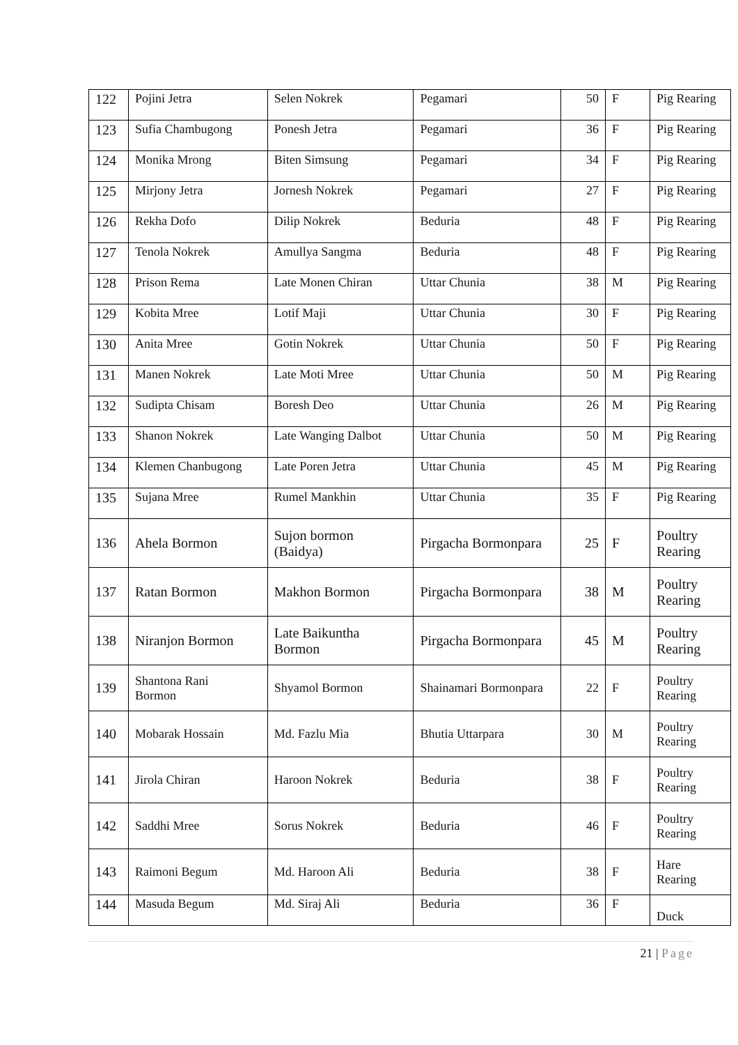| 122 | Pojini Jetra | Selen Nokrek | Pegamari | 50 | F | Pig Rearing |
| 123 | Sufia Chambugong | Ponesh Jetra | Pegamari | 36 | F | Pig Rearing |
| 124 | Monika Mrong | Biten Simsung | Pegamari | 34 | F | Pig Rearing |
| 125 | Mirjony Jetra | Jornesh Nokrek | Pegamari | 27 | F | Pig Rearing |
| 126 | Rekha Dofo | Dilip Nokrek | Beduria | 48 | F | Pig Rearing |
| 127 | Tenola Nokrek | Amullya Sangma | Beduria | 48 | F | Pig Rearing |
| 128 | Prison Rema | Late Monen Chiran | Uttar Chunia | 38 | M | Pig Rearing |
| 129 | Kobita Mree | Lotif Maji | Uttar Chunia | 30 | F | Pig Rearing |
| 130 | Anita Mree | Gotin Nokrek | Uttar Chunia | 50 | F | Pig Rearing |
| 131 | Manen Nokrek | Late Moti Mree | Uttar Chunia | 50 | M | Pig Rearing |
| 132 | Sudipta Chisam | Boresh Deo | Uttar Chunia | 26 | M | Pig Rearing |
| 133 | Shanon Nokrek | Late Wanging Dalbot | Uttar Chunia | 50 | M | Pig Rearing |
| 134 | Klemen Chanbugong | Late Poren Jetra | Uttar Chunia | 45 | M | Pig Rearing |
| 135 | Sujana Mree | Rumel Mankhin | Uttar Chunia | 35 | F | Pig Rearing |
| 136 | Ahela Bormon | Sujon bormon (Baidya) | Pirgacha Bormonpara | 25 | F | Poultry Rearing |
| 137 | Ratan Bormon | Makhon Bormon | Pirgacha Bormonpara | 38 | M | Poultry Rearing |
| 138 | Niranjon Bormon | Late Baikuntha Bormon | Pirgacha Bormonpara | 45 | M | Poultry Rearing |
| 139 | Shantona Rani Bormon | Shyamol Bormon | Shainamari Bormonpara | 22 | F | Poultry Rearing |
| 140 | Mobarak Hossain | Md. Fazlu Mia | Bhutia Uttarpara | 30 | M | Poultry Rearing |
| 141 | Jirola Chiran | Haroon Nokrek | Beduria | 38 | F | Poultry Rearing |
| 142 | Saddhi Mree | Sorus Nokrek | Beduria | 46 | F | Poultry Rearing |
| 143 | Raimoni Begum | Md. Haroon Ali | Beduria | 38 | F | Hare Rearing |
| 144 | Masuda Begum | Md. Siraj Ali | Beduria | 36 | F | Duck |
21 | Page